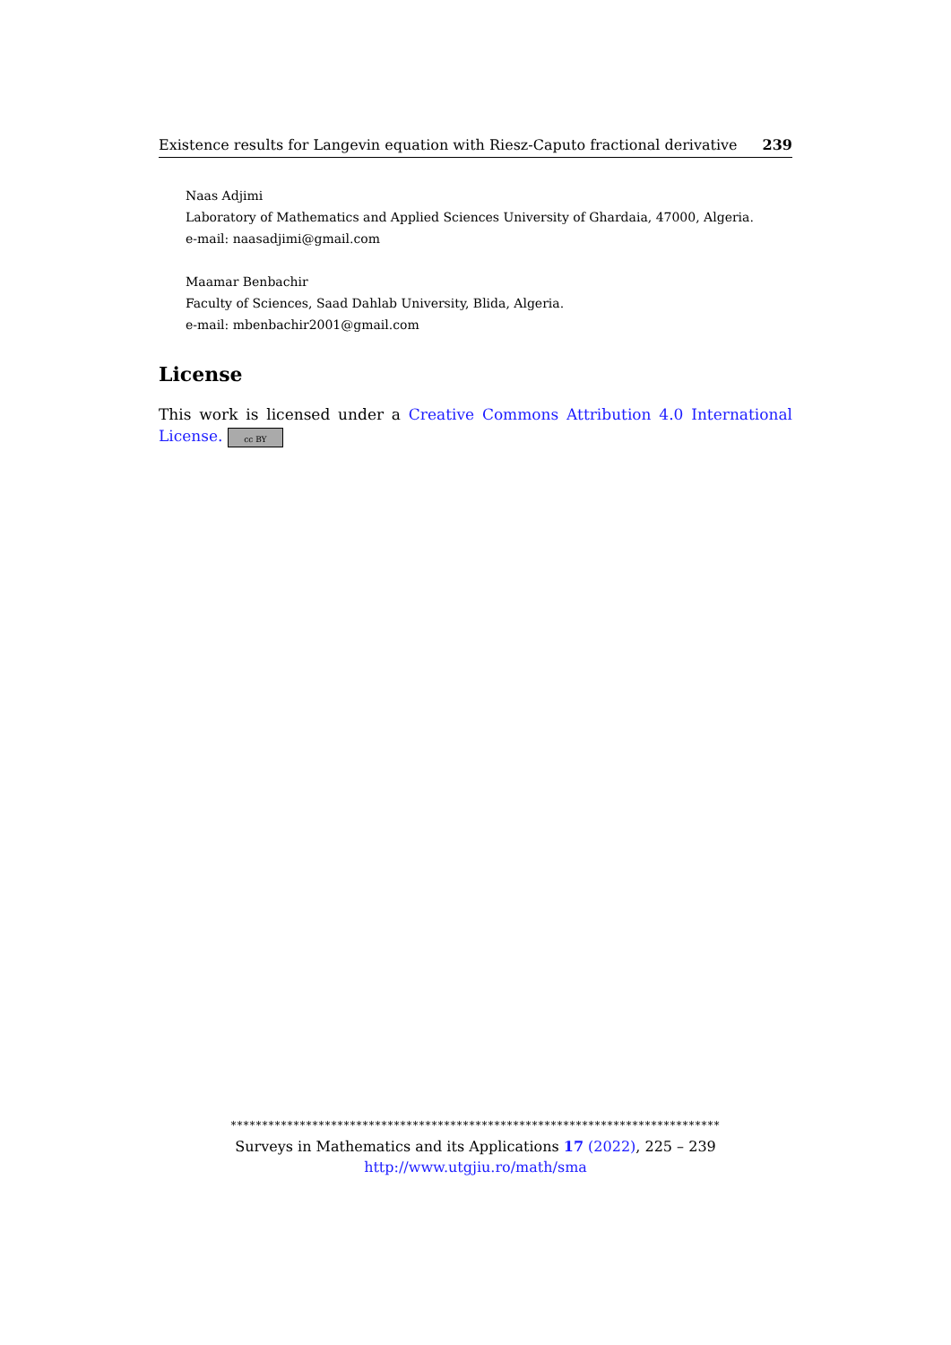Existence results for Langevin equation with Riesz-Caputo fractional derivative 239
Naas Adjimi
Laboratory of Mathematics and Applied Sciences University of Ghardaia, 47000, Algeria.
e-mail: naasadjimi@gmail.com
Maamar Benbachir
Faculty of Sciences, Saad Dahlab University, Blida, Algeria.
e-mail: mbenbachir2001@gmail.com
License
This work is licensed under a Creative Commons Attribution 4.0 International License. cc BY
******************************************************************************
Surveys in Mathematics and its Applications 17 (2022), 225 – 239
http://www.utgjiu.ro/math/sma